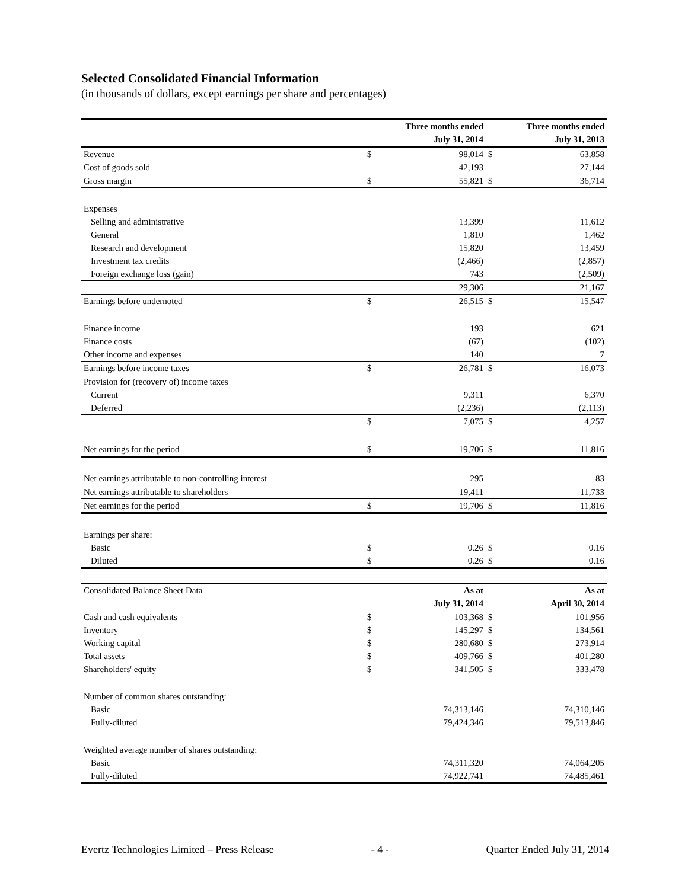Selected Consolidated Financial Information
(in thousands of dollars, except earnings per share and percentages)
| | Three months ended | | Three months ended | |
| | July 31, 2014 | | July 31, 2013 | |
| Revenue | $ | 98,014 | $ | 63,858 |
| Cost of goods sold | | 42,193 | | 27,144 |
| Gross margin | $ | 55,821 | $ | 36,714 |
| Expenses | | | | |
| Selling and administrative | | 13,399 | | 11,612 |
| General | | 1,810 | | 1,462 |
| Research and development | | 15,820 | | 13,459 |
| Investment tax credits | | (2,466) | | (2,857) |
| Foreign exchange loss (gain) | | 743 | | (2,509) |
| | | 29,306 | | 21,167 |
| Earnings before undernoted | $ | 26,515 | $ | 15,547 |
| Finance income | | 193 | | 621 |
| Finance costs | | (67) | | (102) |
| Other income and expenses | | 140 | | 7 |
| Earnings before income taxes | $ | 26,781 | $ | 16,073 |
| Provision for (recovery of) income taxes | | | | |
| Current | | 9,311 | | 6,370 |
| Deferred | | (2,236) | | (2,113) |
| | $ | 7,075 | $ | 4,257 |
| Net earnings for the period | $ | 19,706 | $ | 11,816 |
| Net earnings attributable to non-controlling interest | | 295 | | 83 |
| Net earnings attributable to shareholders | | 19,411 | | 11,733 |
| Net earnings for the period | $ | 19,706 | $ | 11,816 |
| Earnings per share: | | | | |
| Basic | $ | 0.26 | $ | 0.16 |
| Diluted | $ | 0.26 | $ | 0.16 |
| Consolidated Balance Sheet Data | As at | | As at | |
| | July 31, 2014 | | April 30, 2014 | |
| Cash and cash equivalents | $ | 103,368 | $ | 101,956 |
| Inventory | $ | 145,297 | $ | 134,561 |
| Working capital | $ | 280,680 | $ | 273,914 |
| Total assets | $ | 409,766 | $ | 401,280 |
| Shareholders' equity | $ | 341,505 | $ | 333,478 |
| Number of common shares outstanding: | | | | |
| Basic | | 74,313,146 | | 74,310,146 |
| Fully-diluted | | 79,424,346 | | 79,513,846 |
| Weighted average number of shares outstanding: | | | | |
| Basic | | 74,311,320 | | 74,064,205 |
| Fully-diluted | | 74,922,741 | | 74,485,461 |
Evertz Technologies Limited – Press Release - 4 - Quarter Ended July 31, 2014